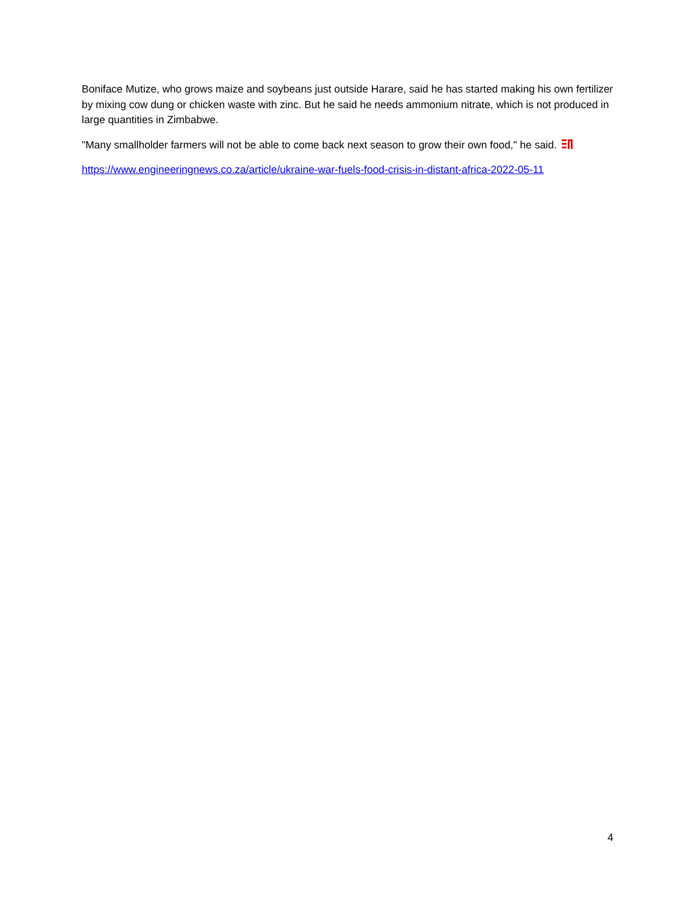Boniface Mutize, who grows maize and soybeans just outside Harare, said he has started making his own fertilizer by mixing cow dung or chicken waste with zinc. But he said he needs ammonium nitrate, which is not produced in large quantities in Zimbabwe.
"Many smallholder farmers will not be able to come back next season to grow their own food," he said.
https://www.engineeringnews.co.za/article/ukraine-war-fuels-food-crisis-in-distant-africa-2022-05-11
4